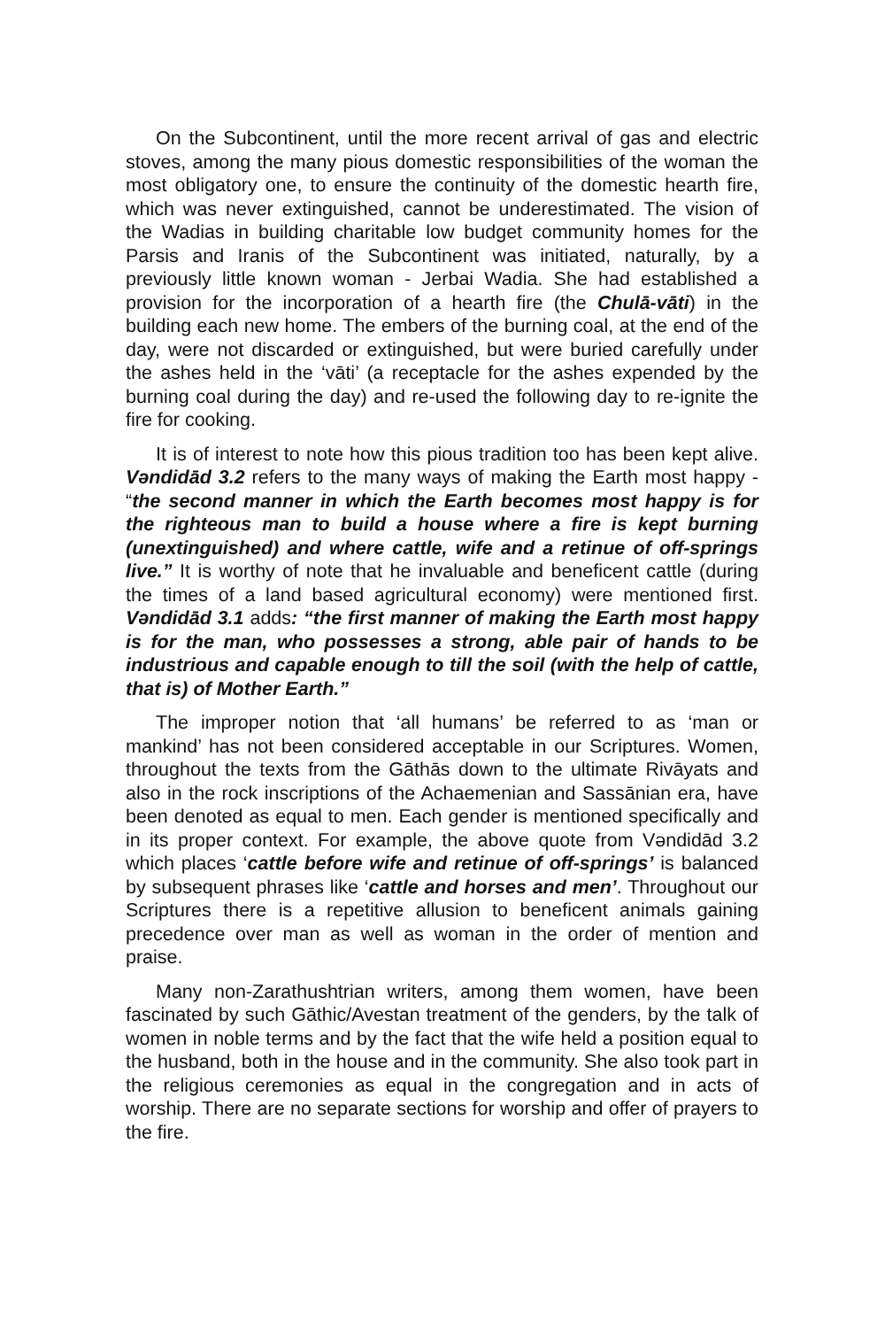On the Subcontinent, until the more recent arrival of gas and electric stoves, among the many pious domestic responsibilities of the woman the most obligatory one, to ensure the continuity of the domestic hearth fire, which was never extinguished, cannot be underestimated. The vision of the Wadias in building charitable low budget community homes for the Parsis and Iranis of the Subcontinent was initiated, naturally, by a previously little known woman - Jerbai Wadia. She had established a provision for the incorporation of a hearth fire (the Chulā-vāti) in the building each new home. The embers of the burning coal, at the end of the day, were not discarded or extinguished, but were buried carefully under the ashes held in the ‘vāti’ (a receptacle for the ashes expended by the burning coal during the day) and re-used the following day to re-ignite the fire for cooking.
It is of interest to note how this pious tradition too has been kept alive. Vəndidād 3.2 refers to the many ways of making the Earth most happy - “the second manner in which the Earth becomes most happy is for the righteous man to build a house where a fire is kept burning (unextinguished) and where cattle, wife and a retinue of off-springs live.” It is worthy of note that he invaluable and beneficent cattle (during the times of a land based agricultural economy) were mentioned first. Vəndidād 3.1 adds: “the first manner of making the Earth most happy is for the man, who possesses a strong, able pair of hands to be industrious and capable enough to till the soil (with the help of cattle, that is) of Mother Earth.”
The improper notion that ‘all humans’ be referred to as ‘man or mankind’ has not been considered acceptable in our Scriptures. Women, throughout the texts from the Gāthās down to the ultimate Rivāyats and also in the rock inscriptions of the Achaemenian and Sassānian era, have been denoted as equal to men. Each gender is mentioned specifically and in its proper context. For example, the above quote from Vəndidād 3.2 which places ‘cattle before wife and retinue of off-springs’ is balanced by subsequent phrases like ‘cattle and horses and men’. Throughout our Scriptures there is a repetitive allusion to beneficent animals gaining precedence over man as well as woman in the order of mention and praise.
Many non-Zarathushtrian writers, among them women, have been fascinated by such Gāthic/Avestan treatment of the genders, by the talk of women in noble terms and by the fact that the wife held a position equal to the husband, both in the house and in the community. She also took part in the religious ceremonies as equal in the congregation and in acts of worship. There are no separate sections for worship and offer of prayers to the fire.